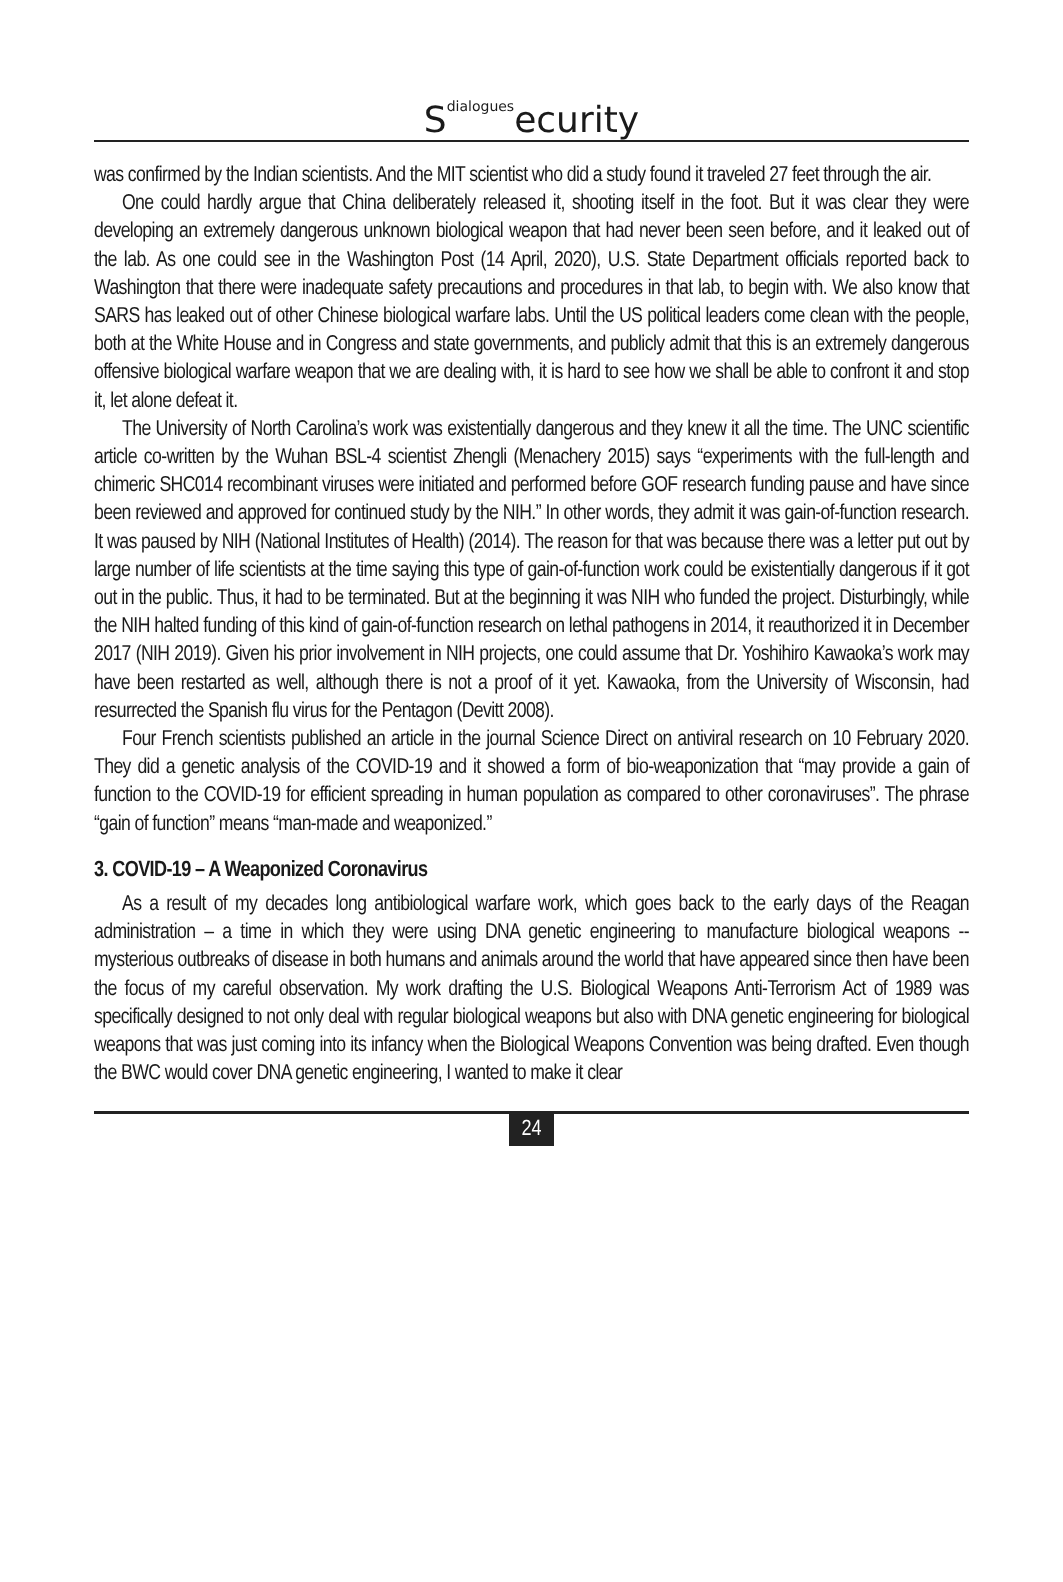S<sup>dialogues</sup>ecurity
was confirmed by the Indian scientists. And the MIT scientist who did a study found it traveled 27 feet through the air.
One could hardly argue that China deliberately released it, shooting itself in the foot. But it was clear they were developing an extremely dangerous unknown biological weapon that had never been seen before, and it leaked out of the lab. As one could see in the Washington Post (14 April, 2020), U.S. State Department officials reported back to Washington that there were inadequate safety precautions and procedures in that lab, to begin with. We also know that SARS has leaked out of other Chinese biological warfare labs. Until the US political leaders come clean with the people, both at the White House and in Congress and state governments, and publicly admit that this is an extremely dangerous offensive biological warfare weapon that we are dealing with, it is hard to see how we shall be able to confront it and stop it, let alone defeat it.
The University of North Carolina’s work was existentially dangerous and they knew it all the time. The UNC scientific article co-written by the Wuhan BSL-4 scientist Zhengli (Menachery 2015) says “experiments with the full-length and chimeric SHC014 recombinant viruses were initiated and performed before GOF research funding pause and have since been reviewed and approved for continued study by the NIH.” In other words, they admit it was gain-of-function research. It was paused by NIH (National Institutes of Health) (2014). The reason for that was because there was a letter put out by large number of life scientists at the time saying this type of gain-of-function work could be existentially dangerous if it got out in the public. Thus, it had to be terminated. But at the beginning it was NIH who funded the project. Disturbingly, while the NIH halted funding of this kind of gain-of-function research on lethal pathogens in 2014, it reauthorized it in December 2017 (NIH 2019). Given his prior involvement in NIH projects, one could assume that Dr. Yoshihiro Kawaoka’s work may have been restarted as well, although there is not a proof of it yet. Kawaoka, from the University of Wisconsin, had resurrected the Spanish flu virus for the Pentagon (Devitt 2008).
Four French scientists published an article in the journal Science Direct on antiviral research on 10 February 2020. They did a genetic analysis of the COVID-19 and it showed a form of bio-weaponization that “may provide a gain of function to the COVID-19 for efficient spreading in human population as compared to other coronaviruses”. The phrase “gain of function” means “man-made and weaponized.”
3. COVID-19 – A Weaponized Coronavirus
As a result of my decades long antibiological warfare work, which goes back to the early days of the Reagan administration – a time in which they were using DNA genetic engineering to manufacture biological weapons -- mysterious outbreaks of disease in both humans and animals around the world that have appeared since then have been the focus of my careful observation. My work drafting the U.S. Biological Weapons Anti-Terrorism Act of 1989 was specifically designed to not only deal with regular biological weapons but also with DNA genetic engineering for biological weapons that was just coming into its infancy when the Biological Weapons Convention was being drafted. Even though the BWC would cover DNA genetic engineering, I wanted to make it clear
24